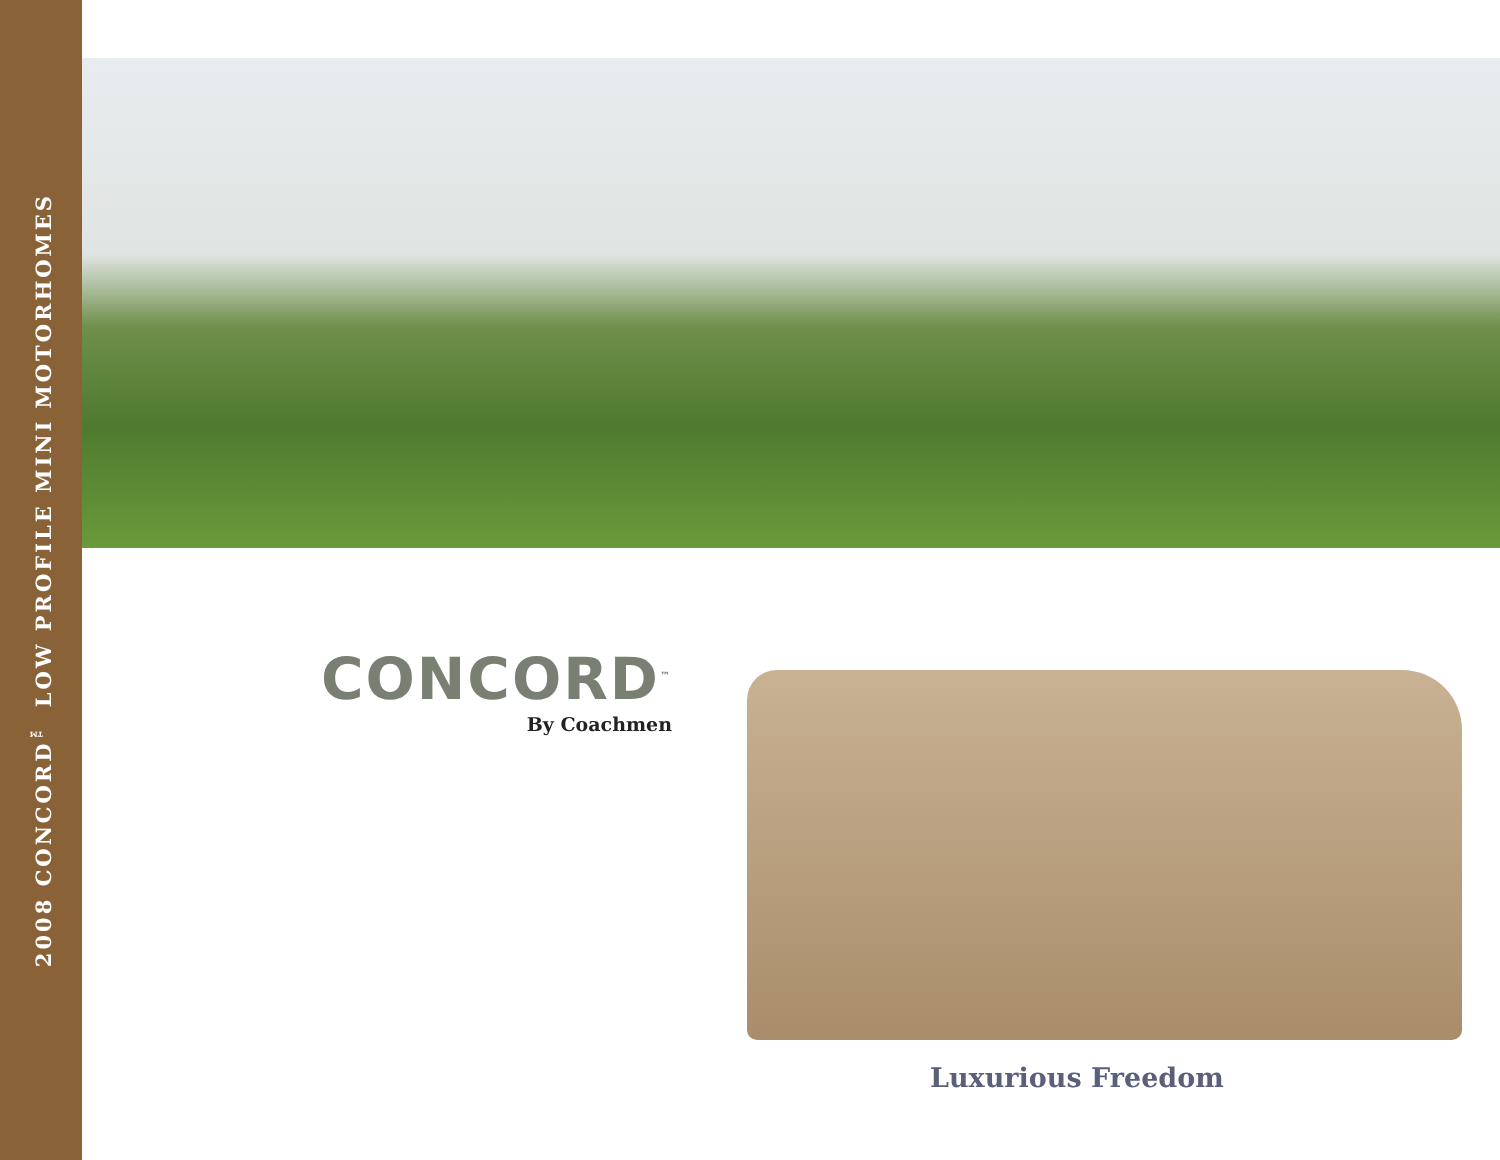2008 CONCORD<sup>™</sup> LOW PROFILE MINI MOTORHOMES
CONCORD<sup>™</sup>
By Coachmen
Luxurious Freedom